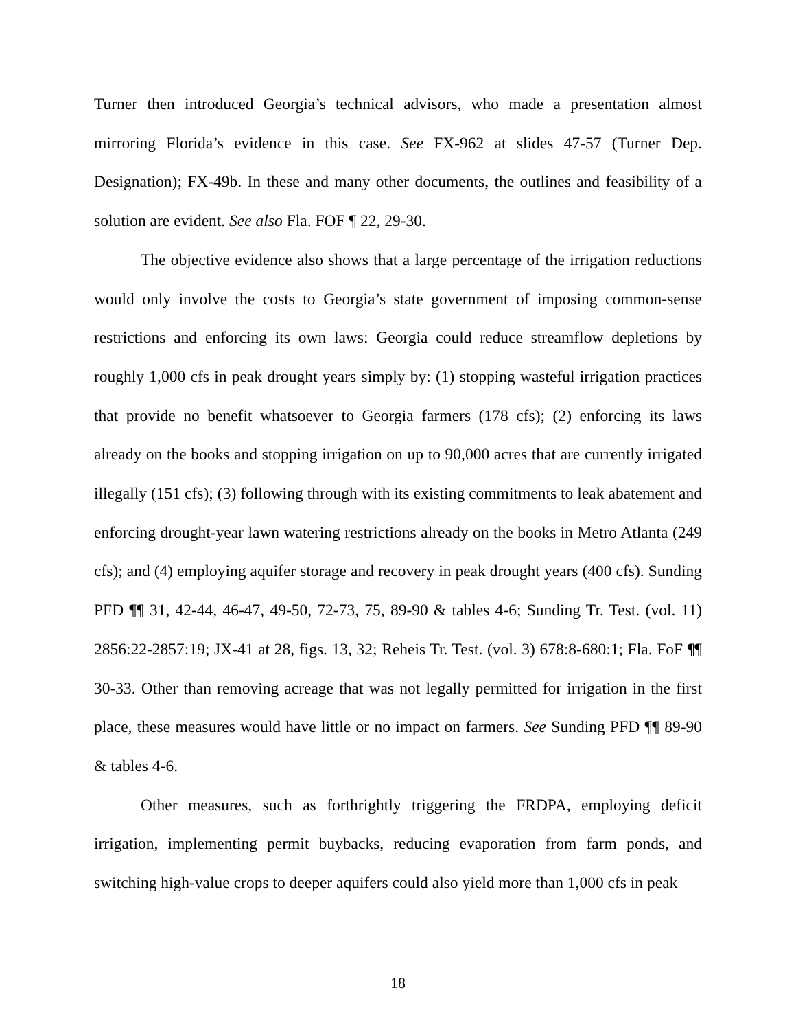Turner then introduced Georgia’s technical advisors, who made a presentation almost mirroring Florida’s evidence in this case. See FX-962 at slides 47-57 (Turner Dep. Designation); FX-49b. In these and many other documents, the outlines and feasibility of a solution are evident. See also Fla. FOF ¶ 22, 29-30.
The objective evidence also shows that a large percentage of the irrigation reductions would only involve the costs to Georgia’s state government of imposing common-sense restrictions and enforcing its own laws: Georgia could reduce streamflow depletions by roughly 1,000 cfs in peak drought years simply by: (1) stopping wasteful irrigation practices that provide no benefit whatsoever to Georgia farmers (178 cfs); (2) enforcing its laws already on the books and stopping irrigation on up to 90,000 acres that are currently irrigated illegally (151 cfs); (3) following through with its existing commitments to leak abatement and enforcing drought-year lawn watering restrictions already on the books in Metro Atlanta (249 cfs); and (4) employing aquifer storage and recovery in peak drought years (400 cfs). Sunding PFD ¶¶ 31, 42-44, 46-47, 49-50, 72-73, 75, 89-90 & tables 4-6; Sunding Tr. Test. (vol. 11) 2856:22-2857:19; JX-41 at 28, figs. 13, 32; Reheis Tr. Test. (vol. 3) 678:8-680:1; Fla. FoF ¶¶ 30-33. Other than removing acreage that was not legally permitted for irrigation in the first place, these measures would have little or no impact on farmers. See Sunding PFD ¶¶ 89-90 & tables 4-6.
Other measures, such as forthrightly triggering the FRDPA, employing deficit irrigation, implementing permit buybacks, reducing evaporation from farm ponds, and switching high-value crops to deeper aquifers could also yield more than 1,000 cfs in peak
18